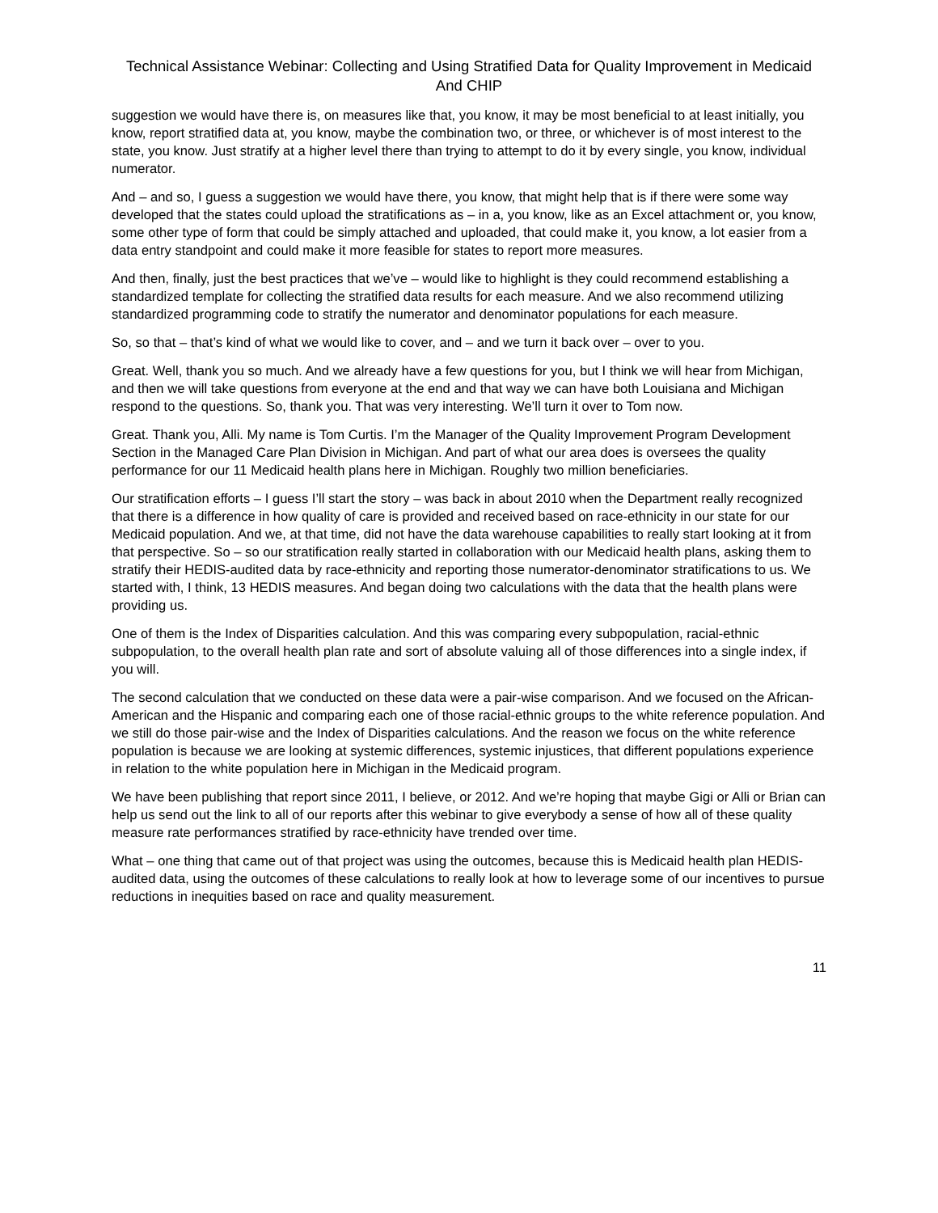Technical Assistance Webinar: Collecting and Using Stratified Data for Quality Improvement in Medicaid And CHIP
suggestion we would have there is, on measures like that, you know, it may be most beneficial to at least initially, you know, report stratified data at, you know, maybe the combination two, or three, or whichever is of most interest to the state, you know. Just stratify at a higher level there than trying to attempt to do it by every single, you know, individual numerator.
And – and so, I guess a suggestion we would have there, you know, that might help that is if there were some way developed that the states could upload the stratifications as – in a, you know, like as an Excel attachment or, you know, some other type of form that could be simply attached and uploaded, that could make it, you know, a lot easier from a data entry standpoint and could make it more feasible for states to report more measures.
And then, finally, just the best practices that we’ve – would like to highlight is they could recommend establishing a standardized template for collecting the stratified data results for each measure. And we also recommend utilizing standardized programming code to stratify the numerator and denominator populations for each measure.
So, so that – that’s kind of what we would like to cover, and – and we turn it back over – over to you.
Great. Well, thank you so much. And we already have a few questions for you, but I think we will hear from Michigan, and then we will take questions from everyone at the end and that way we can have both Louisiana and Michigan respond to the questions. So, thank you. That was very interesting. We’ll turn it over to Tom now.
Great. Thank you, Alli. My name is Tom Curtis. I’m the Manager of the Quality Improvement Program Development Section in the Managed Care Plan Division in Michigan. And part of what our area does is oversees the quality performance for our 11 Medicaid health plans here in Michigan. Roughly two million beneficiaries.
Our stratification efforts – I guess I’ll start the story – was back in about 2010 when the Department really recognized that there is a difference in how quality of care is provided and received based on race-ethnicity in our state for our Medicaid population. And we, at that time, did not have the data warehouse capabilities to really start looking at it from that perspective. So – so our stratification really started in collaboration with our Medicaid health plans, asking them to stratify their HEDIS-audited data by race-ethnicity and reporting those numerator-denominator stratifications to us. We started with, I think, 13 HEDIS measures. And began doing two calculations with the data that the health plans were providing us.
One of them is the Index of Disparities calculation. And this was comparing every subpopulation, racial-ethnic subpopulation, to the overall health plan rate and sort of absolute valuing all of those differences into a single index, if you will.
The second calculation that we conducted on these data were a pair-wise comparison. And we focused on the African-American and the Hispanic and comparing each one of those racial-ethnic groups to the white reference population. And we still do those pair-wise and the Index of Disparities calculations. And the reason we focus on the white reference population is because we are looking at systemic differences, systemic injustices, that different populations experience in relation to the white population here in Michigan in the Medicaid program.
We have been publishing that report since 2011, I believe, or 2012. And we’re hoping that maybe Gigi or Alli or Brian can help us send out the link to all of our reports after this webinar to give everybody a sense of how all of these quality measure rate performances stratified by race-ethnicity have trended over time.
What – one thing that came out of that project was using the outcomes, because this is Medicaid health plan HEDIS-audited data, using the outcomes of these calculations to really look at how to leverage some of our incentives to pursue reductions in inequities based on race and quality measurement.
11